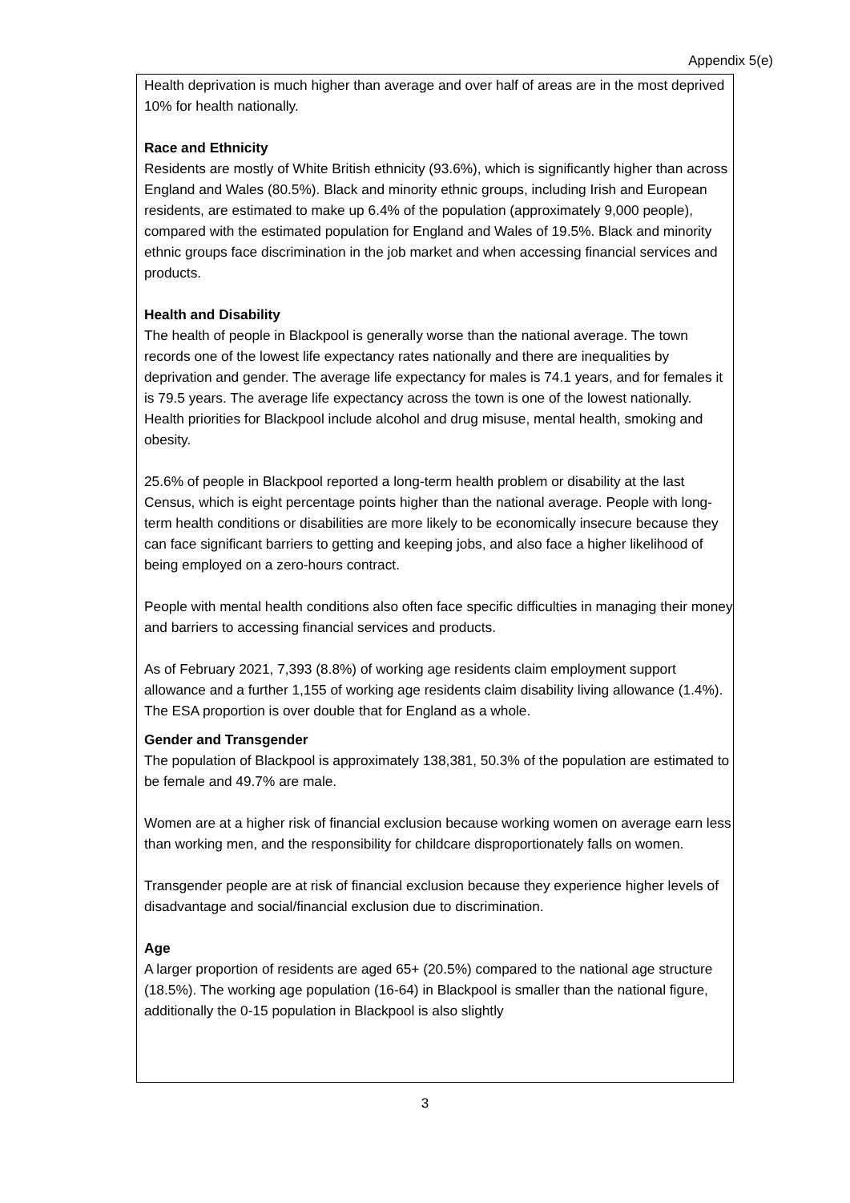Appendix 5(e)
Health deprivation is much higher than average and over half of areas are in the most deprived 10% for health nationally.
Race and Ethnicity
Residents are mostly of White British ethnicity (93.6%), which is significantly higher than across England and Wales (80.5%). Black and minority ethnic groups, including Irish and European residents, are estimated to make up 6.4% of the population (approximately 9,000 people), compared with the estimated population for England and Wales of 19.5%. Black and minority ethnic groups face discrimination in the job market and when accessing financial services and products.
Health and Disability
The health of people in Blackpool is generally worse than the national average. The town records one of the lowest life expectancy rates nationally and there are inequalities by deprivation and gender. The average life expectancy for males is 74.1 years, and for females it is 79.5 years. The average life expectancy across the town is one of the lowest nationally. Health priorities for Blackpool include alcohol and drug misuse, mental health, smoking and obesity.
25.6% of people in Blackpool reported a long-term health problem or disability at the last Census, which is eight percentage points higher than the national average. People with long-term health conditions or disabilities are more likely to be economically insecure because they can face significant barriers to getting and keeping jobs, and also face a higher likelihood of being employed on a zero-hours contract.
People with mental health conditions also often face specific difficulties in managing their money and barriers to accessing financial services and products.
As of February 2021, 7,393 (8.8%) of working age residents claim employment support allowance and a further 1,155 of working age residents claim disability living allowance (1.4%). The ESA proportion is over double that for England as a whole.
Gender and Transgender
The population of Blackpool is approximately 138,381, 50.3% of the population are estimated to be female and 49.7% are male.
Women are at a higher risk of financial exclusion because working women on average earn less than working men, and the responsibility for childcare disproportionately falls on women.
Transgender people are at risk of financial exclusion because they experience higher levels of disadvantage and social/financial exclusion due to discrimination.
Age
A larger proportion of residents are aged 65+ (20.5%) compared to the national age structure (18.5%). The working age population (16-64) in Blackpool is smaller than the national figure, additionally the 0-15 population in Blackpool is also slightly
3